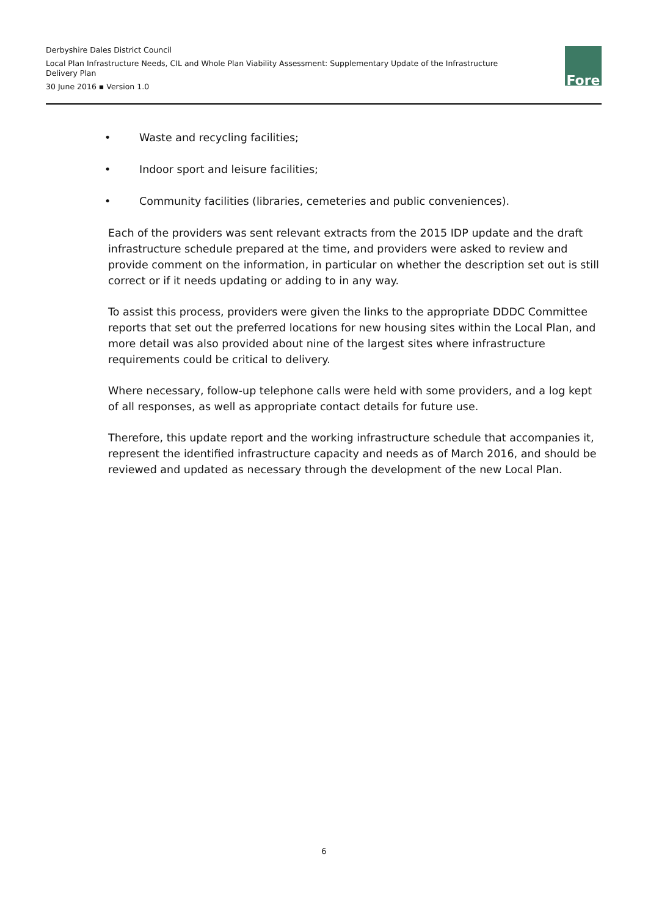Derbyshire Dales District Council
Local Plan Infrastructure Needs, CIL and Whole Plan Viability Assessment: Supplementary Update of the Infrastructure Delivery Plan
30 June 2016 ▪ Version 1.0
Fore
• Waste and recycling facilities;
• Indoor sport and leisure facilities;
• Community facilities (libraries, cemeteries and public conveniences).
Each of the providers was sent relevant extracts from the 2015 IDP update and the draft infrastructure schedule prepared at the time, and providers were asked to review and provide comment on the information, in particular on whether the description set out is still correct or if it needs updating or adding to in any way.
To assist this process, providers were given the links to the appropriate DDDC Committee reports that set out the preferred locations for new housing sites within the Local Plan, and more detail was also provided about nine of the largest sites where infrastructure requirements could be critical to delivery.
Where necessary, follow-up telephone calls were held with some providers, and a log kept of all responses, as well as appropriate contact details for future use.
Therefore, this update report and the working infrastructure schedule that accompanies it, represent the identified infrastructure capacity and needs as of March 2016, and should be reviewed and updated as necessary through the development of the new Local Plan.
6